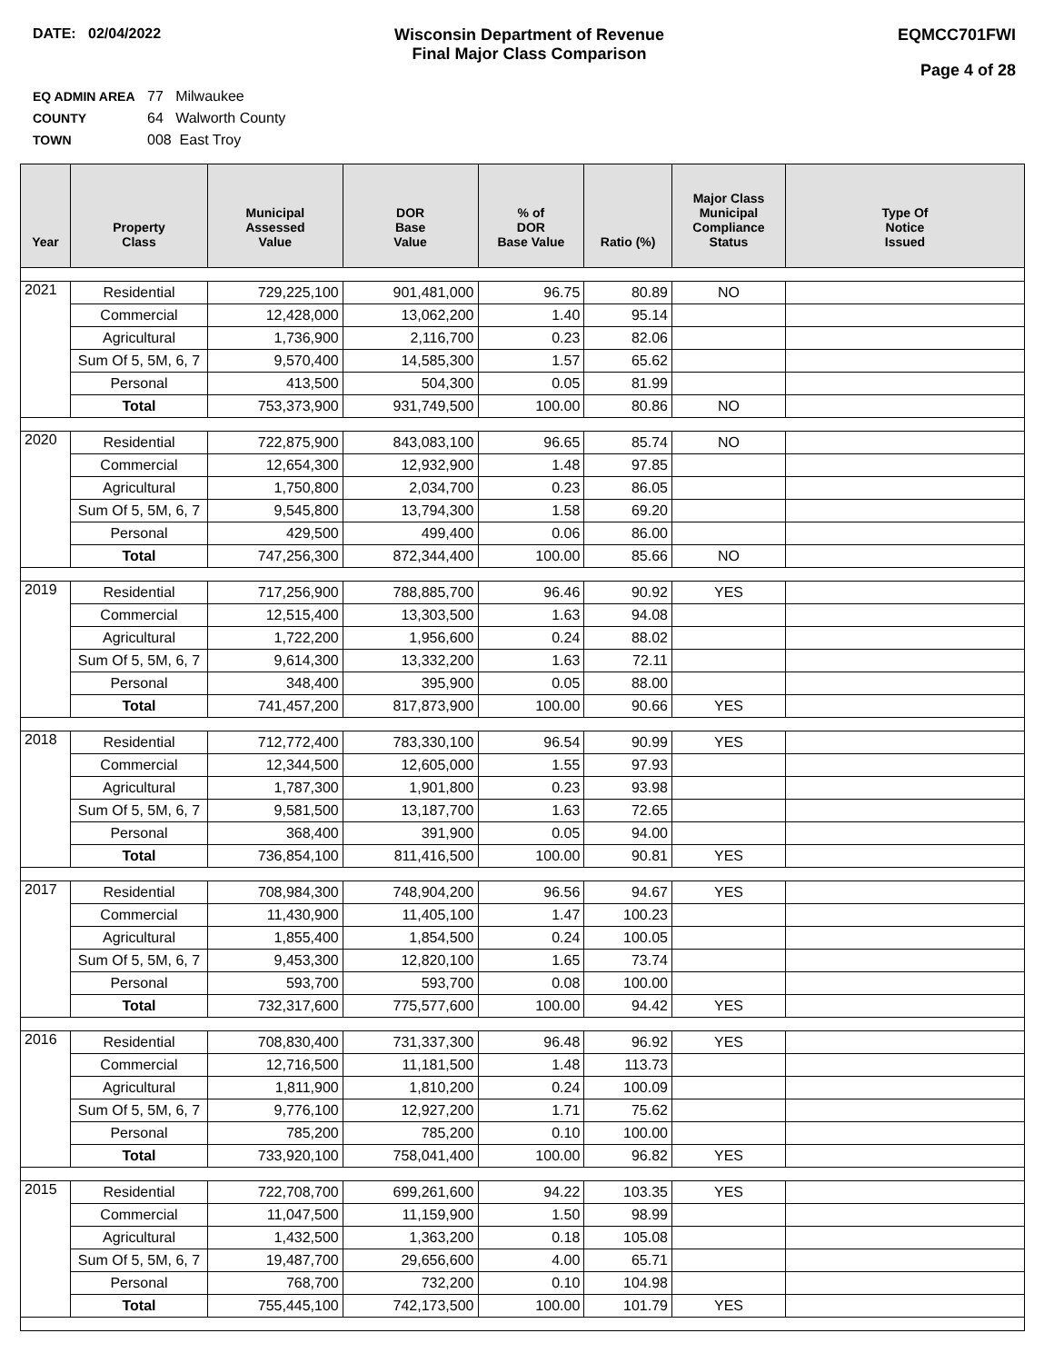DATE: 02/04/2022 Wisconsin Department of Revenue
Final Major Class Comparison
EQMCC701FWI
Page 4 of 28
EQ ADMIN AREA 77 Milwaukee
COUNTY 64 Walworth County
TOWN 008 East Troy
| Year | Property Class | Municipal Assessed Value | DOR Base Value | % of DOR Base Value | Ratio (%) | Major Class Municipal Compliance Status | Type Of Notice Issued |
| --- | --- | --- | --- | --- | --- | --- | --- |
| 2021 | Residential | 729,225,100 | 901,481,000 | 96.75 | 80.89 | NO | |
| | Commercial | 12,428,000 | 13,062,200 | 1.40 | 95.14 | | |
| | Agricultural | 1,736,900 | 2,116,700 | 0.23 | 82.06 | | |
| | Sum Of 5, 5M, 6, 7 | 9,570,400 | 14,585,300 | 1.57 | 65.62 | | |
| | Personal | 413,500 | 504,300 | 0.05 | 81.99 | | |
| | Total | 753,373,900 | 931,749,500 | 100.00 | 80.86 | NO | |
| 2020 | Residential | 722,875,900 | 843,083,100 | 96.65 | 85.74 | NO | |
| | Commercial | 12,654,300 | 12,932,900 | 1.48 | 97.85 | | |
| | Agricultural | 1,750,800 | 2,034,700 | 0.23 | 86.05 | | |
| | Sum Of 5, 5M, 6, 7 | 9,545,800 | 13,794,300 | 1.58 | 69.20 | | |
| | Personal | 429,500 | 499,400 | 0.06 | 86.00 | | |
| | Total | 747,256,300 | 872,344,400 | 100.00 | 85.66 | NO | |
| 2019 | Residential | 717,256,900 | 788,885,700 | 96.46 | 90.92 | YES | |
| | Commercial | 12,515,400 | 13,303,500 | 1.63 | 94.08 | | |
| | Agricultural | 1,722,200 | 1,956,600 | 0.24 | 88.02 | | |
| | Sum Of 5, 5M, 6, 7 | 9,614,300 | 13,332,200 | 1.63 | 72.11 | | |
| | Personal | 348,400 | 395,900 | 0.05 | 88.00 | | |
| | Total | 741,457,200 | 817,873,900 | 100.00 | 90.66 | YES | |
| 2018 | Residential | 712,772,400 | 783,330,100 | 96.54 | 90.99 | YES | |
| | Commercial | 12,344,500 | 12,605,000 | 1.55 | 97.93 | | |
| | Agricultural | 1,787,300 | 1,901,800 | 0.23 | 93.98 | | |
| | Sum Of 5, 5M, 6, 7 | 9,581,500 | 13,187,700 | 1.63 | 72.65 | | |
| | Personal | 368,400 | 391,900 | 0.05 | 94.00 | | |
| | Total | 736,854,100 | 811,416,500 | 100.00 | 90.81 | YES | |
| 2017 | Residential | 708,984,300 | 748,904,200 | 96.56 | 94.67 | YES | |
| | Commercial | 11,430,900 | 11,405,100 | 1.47 | 100.23 | | |
| | Agricultural | 1,855,400 | 1,854,500 | 0.24 | 100.05 | | |
| | Sum Of 5, 5M, 6, 7 | 9,453,300 | 12,820,100 | 1.65 | 73.74 | | |
| | Personal | 593,700 | 593,700 | 0.08 | 100.00 | | |
| | Total | 732,317,600 | 775,577,600 | 100.00 | 94.42 | YES | |
| 2016 | Residential | 708,830,400 | 731,337,300 | 96.48 | 96.92 | YES | |
| | Commercial | 12,716,500 | 11,181,500 | 1.48 | 113.73 | | |
| | Agricultural | 1,811,900 | 1,810,200 | 0.24 | 100.09 | | |
| | Sum Of 5, 5M, 6, 7 | 9,776,100 | 12,927,200 | 1.71 | 75.62 | | |
| | Personal | 785,200 | 785,200 | 0.10 | 100.00 | | |
| | Total | 733,920,100 | 758,041,400 | 100.00 | 96.82 | YES | |
| 2015 | Residential | 722,708,700 | 699,261,600 | 94.22 | 103.35 | YES | |
| | Commercial | 11,047,500 | 11,159,900 | 1.50 | 98.99 | | |
| | Agricultural | 1,432,500 | 1,363,200 | 0.18 | 105.08 | | |
| | Sum Of 5, 5M, 6, 7 | 19,487,700 | 29,656,600 | 4.00 | 65.71 | | |
| | Personal | 768,700 | 732,200 | 0.10 | 104.98 | | |
| | Total | 755,445,100 | 742,173,500 | 100.00 | 101.79 | YES | |